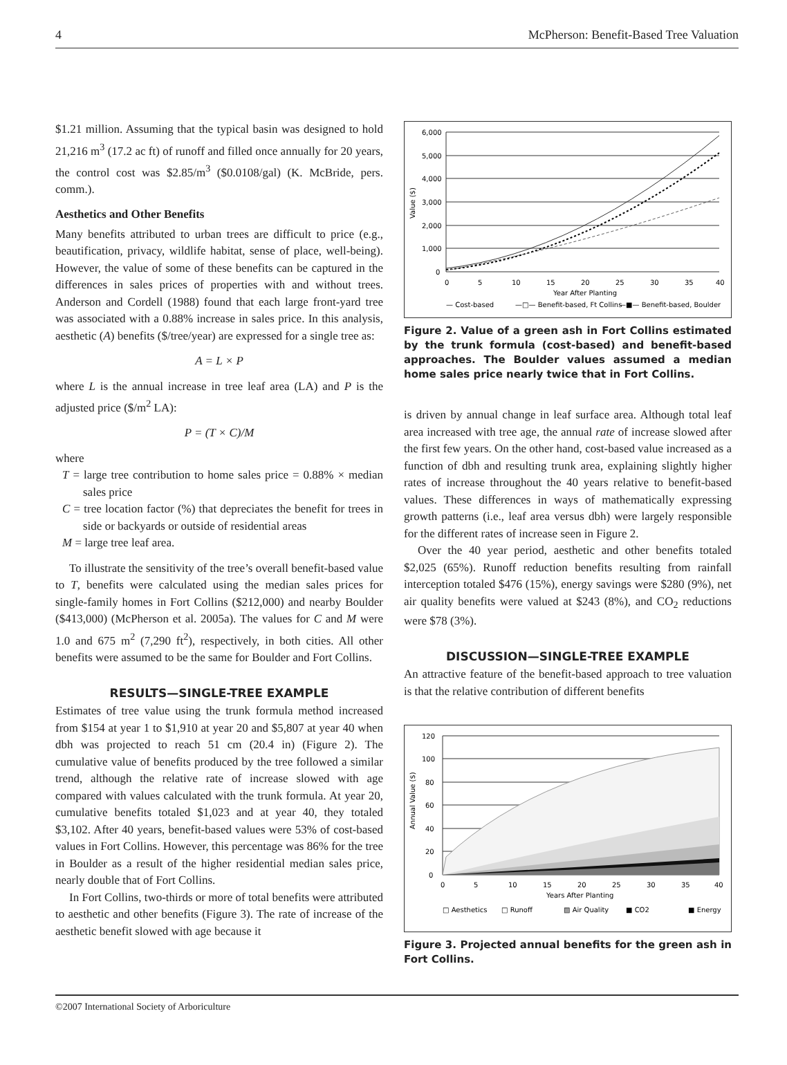4 McPherson: Benefit-Based Tree Valuation
$1.21 million. Assuming that the typical basin was designed to hold 21,216 m<sup>3</sup> (17.2 ac ft) of runoff and filled once annually for 20 years, the control cost was $2.85/m<sup>3</sup> ($0.0108/gal) (K. McBride, pers. comm.).
Aesthetics and Other Benefits
Many benefits attributed to urban trees are difficult to price (e.g., beautification, privacy, wildlife habitat, sense of place, well-being). However, the value of some of these benefits can be captured in the differences in sales prices of properties with and without trees. Anderson and Cordell (1988) found that each large front-yard tree was associated with a 0.88% increase in sales price. In this analysis, aesthetic (A) benefits ($/tree/year) are expressed for a single tree as:
A = L × P
where L is the annual increase in tree leaf area (LA) and P is the adjusted price ($/m<sup>2</sup> LA):
P = (T × C)/M
where
T = large tree contribution to home sales price = 0.88% × median sales price
C = tree location factor (%) that depreciates the benefit for trees in side or backyards or outside of residential areas
M = large tree leaf area.
To illustrate the sensitivity of the tree’s overall benefit-based value to T, benefits were calculated using the median sales prices for single-family homes in Fort Collins ($212,000) and nearby Boulder ($413,000) (McPherson et al. 2005a). The values for C and M were 1.0 and 675 m<sup>2</sup> (7,290 ft<sup>2</sup>), respectively, in both cities. All other benefits were assumed to be the same for Boulder and Fort Collins.
RESULTS—SINGLE-TREE EXAMPLE
Estimates of tree value using the trunk formula method increased from $154 at year 1 to $1,910 at year 20 and $5,807 at year 40 when dbh was projected to reach 51 cm (20.4 in) (Figure 2). The cumulative value of benefits produced by the tree followed a similar trend, although the relative rate of increase slowed with age compared with values calculated with the trunk formula. At year 20, cumulative benefits totaled $1,023 and at year 40, they totaled $3,102. After 40 years, benefit-based values were 53% of cost-based values in Fort Collins. However, this percentage was 86% for the tree in Boulder as a result of the higher residential median sales price, nearly double that of Fort Collins.
In Fort Collins, two-thirds or more of total benefits were attributed to aesthetic and other benefits (Figure 3). The rate of increase of the aesthetic benefit slowed with age because it
6,000
5,000
4,000
3,000
2,000
1,000
0
0
5
10
15
20
25
30
35
40
Year After Planting
Value ($)
— Cost-based
—□— Benefit-based, Ft Collins
—■— Benefit-based, Boulder
Figure 2. Value of a green ash in Fort Collins estimated by the trunk formula (cost-based) and benefit-based approaches. The Boulder values assumed a median home sales price nearly twice that in Fort Collins.
is driven by annual change in leaf surface area. Although total leaf area increased with tree age, the annual rate of increase slowed after the first few years. On the other hand, cost-based value increased as a function of dbh and resulting trunk area, explaining slightly higher rates of increase throughout the 40 years relative to benefit-based values. These differences in ways of mathematically expressing growth patterns (i.e., leaf area versus dbh) were largely responsible for the different rates of increase seen in Figure 2.
Over the 40 year period, aesthetic and other benefits totaled $2,025 (65%). Runoff reduction benefits resulting from rainfall interception totaled $476 (15%), energy savings were $280 (9%), net air quality benefits were valued at $243 (8%), and CO<sub>2</sub> reductions were $78 (3%).
DISCUSSION—SINGLE-TREE EXAMPLE
An attractive feature of the benefit-based approach to tree valuation is that the relative contribution of different benefits
120
100
80
60
40
20
0
0
5
10
15
20
25
30
35
40
Years After Planting
Annual Value ($)
□ Aesthetics
□ Runoff
▨ Air Quality
■ CO2
■ Energy
Figure 3. Projected annual benefits for the green ash in Fort Collins.
©2007 International Society of Arboriculture